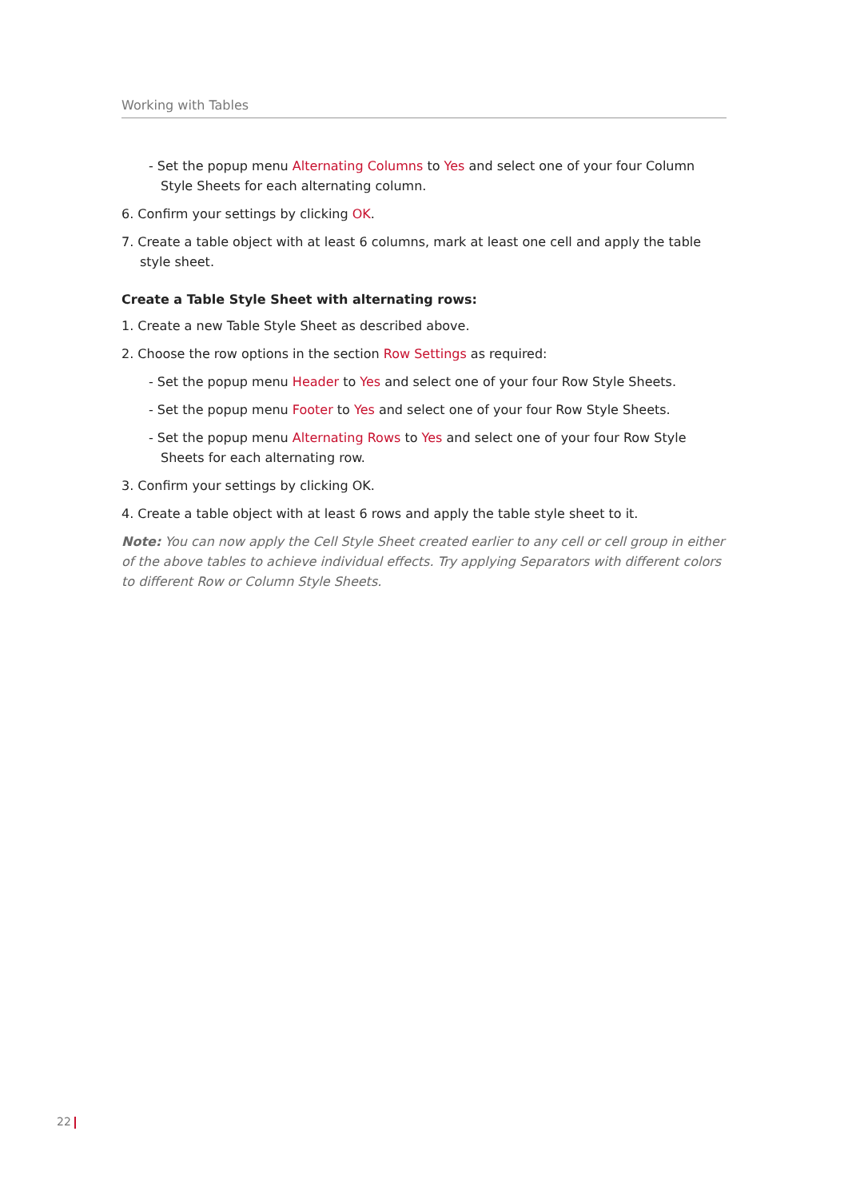Working with Tables
- Set the popup menu Alternating Columns to Yes and select one of your four Column Style Sheets for each alternating column.
6. Confirm your settings by clicking OK.
7. Create a table object with at least 6 columns, mark at least one cell and apply the table style sheet.
Create a Table Style Sheet with alternating rows:
1. Create a new Table Style Sheet as described above.
2. Choose the row options in the section Row Settings as required:
- Set the popup menu Header to Yes and select one of your four Row Style Sheets.
- Set the popup menu Footer to Yes and select one of your four Row Style Sheets.
- Set the popup menu Alternating Rows to Yes and select one of your four Row Style Sheets for each alternating row.
3. Confirm your settings by clicking OK.
4. Create a table object with at least 6 rows and apply the table style sheet to it.
Note: You can now apply the Cell Style Sheet created earlier to any cell or cell group in either of the above tables to achieve individual effects. Try applying Separators with different colors to different Row or Column Style Sheets.
22